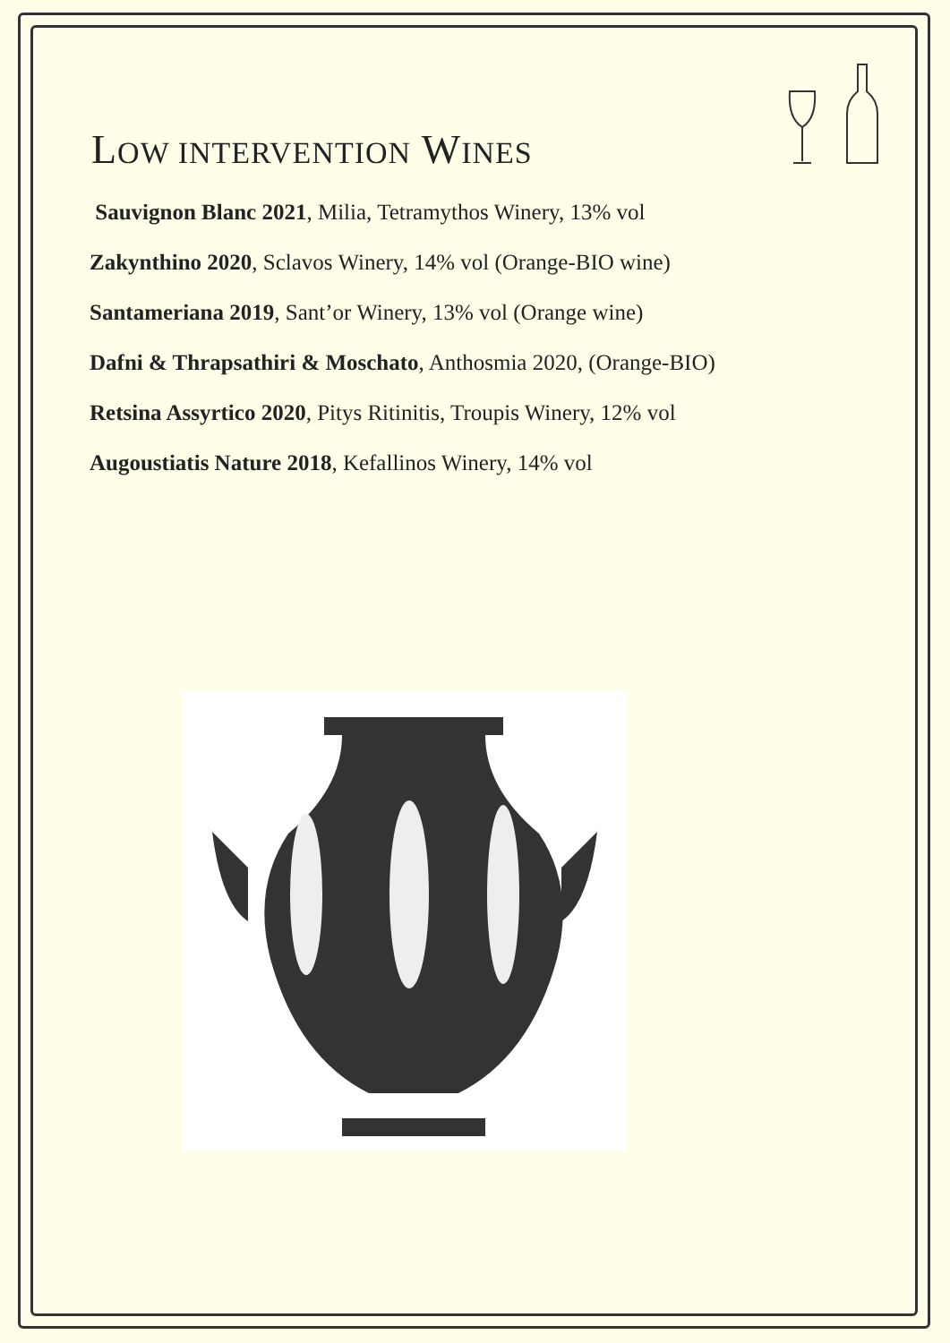LOW INTERVENTION WINES
Sauvignon Blanc 2021, Milia, Tetramythos Winery, 13% vol
Zakynthino 2020, Sclavos Winery, 14% vol (Orange-BIO wine)
Santameriana 2019, Sant’or Winery, 13% vol (Orange wine)
Dafni & Thrapsathiri & Moschato, Anthosmia 2020, (Orange-BIO)
Retsina Assyrtico 2020, Pitys Ritinitis, Troupis Winery, 12% vol
Augoustiatis Nature 2018, Kefallinos Winery, 14% vol